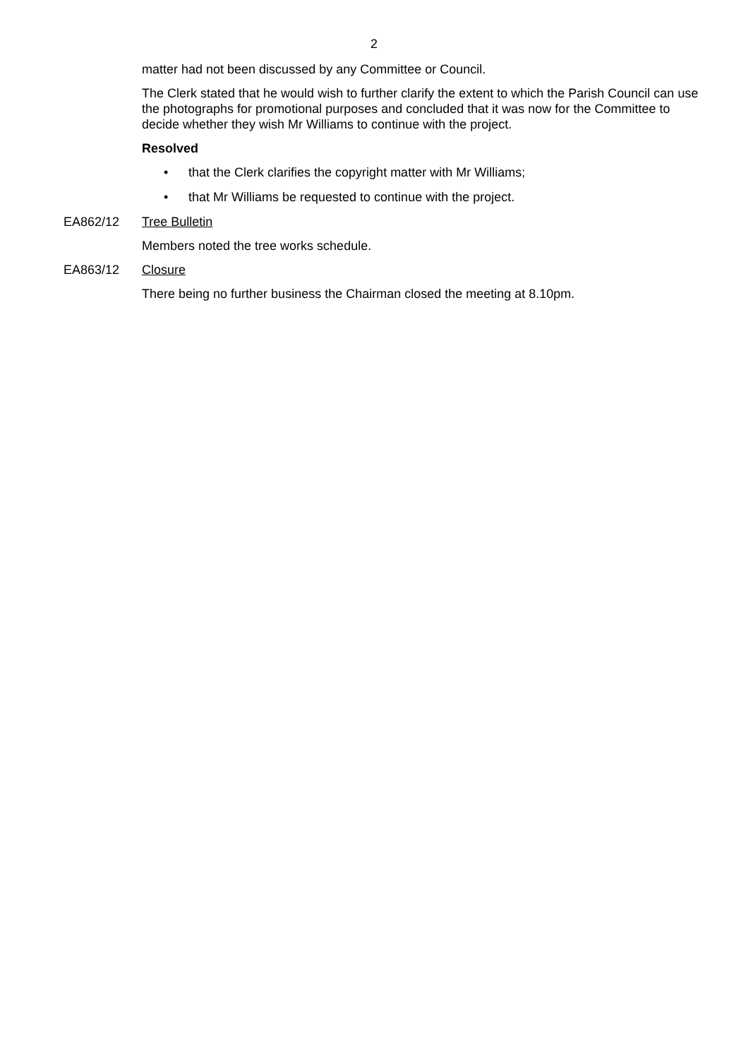2
matter had not been discussed by any Committee or Council.
The Clerk stated that he would wish to further clarify the extent to which the Parish Council can use the photographs for promotional purposes and concluded that it was now for the Committee to decide whether they wish Mr Williams to continue with the project.
Resolved
• that the Clerk clarifies the copyright matter with Mr Williams;
• that Mr Williams be requested to continue with the project.
EA862/12 Tree Bulletin
Members noted the tree works schedule.
EA863/12 Closure
There being no further business the Chairman closed the meeting at 8.10pm.